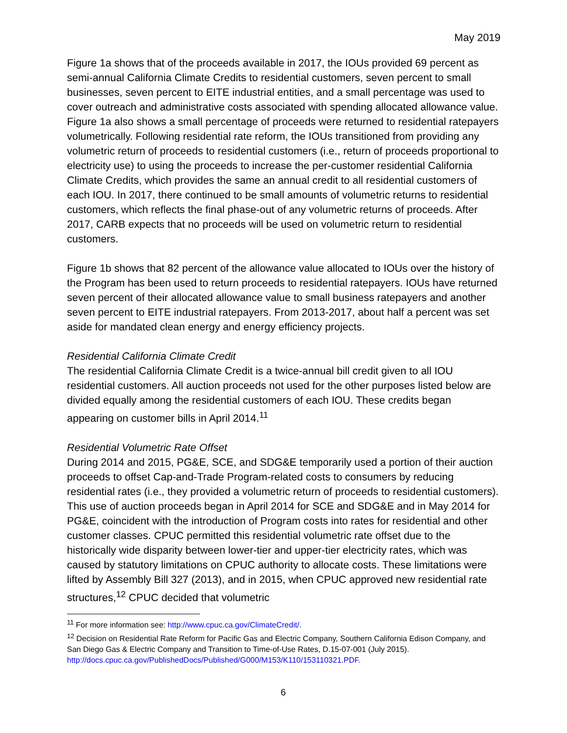May 2019
Figure 1a shows that of the proceeds available in 2017, the IOUs provided 69 percent as semi-annual California Climate Credits to residential customers, seven percent to small businesses, seven percent to EITE industrial entities, and a small percentage was used to cover outreach and administrative costs associated with spending allocated allowance value. Figure 1a also shows a small percentage of proceeds were returned to residential ratepayers volumetrically. Following residential rate reform, the IOUs transitioned from providing any volumetric return of proceeds to residential customers (i.e., return of proceeds proportional to electricity use) to using the proceeds to increase the per-customer residential California Climate Credits, which provides the same an annual credit to all residential customers of each IOU. In 2017, there continued to be small amounts of volumetric returns to residential customers, which reflects the final phase-out of any volumetric returns of proceeds. After 2017, CARB expects that no proceeds will be used on volumetric return to residential customers.
Figure 1b shows that 82 percent of the allowance value allocated to IOUs over the history of the Program has been used to return proceeds to residential ratepayers. IOUs have returned seven percent of their allocated allowance value to small business ratepayers and another seven percent to EITE industrial ratepayers. From 2013-2017, about half a percent was set aside for mandated clean energy and energy efficiency projects.
Residential California Climate Credit
The residential California Climate Credit is a twice-annual bill credit given to all IOU residential customers. All auction proceeds not used for the other purposes listed below are divided equally among the residential customers of each IOU. These credits began appearing on customer bills in April 2014.<sup>11</sup>
Residential Volumetric Rate Offset
During 2014 and 2015, PG&E, SCE, and SDG&E temporarily used a portion of their auction proceeds to offset Cap-and-Trade Program-related costs to consumers by reducing residential rates (i.e., they provided a volumetric return of proceeds to residential customers). This use of auction proceeds began in April 2014 for SCE and SDG&E and in May 2014 for PG&E, coincident with the introduction of Program costs into rates for residential and other customer classes. CPUC permitted this residential volumetric rate offset due to the historically wide disparity between lower-tier and upper-tier electricity rates, which was caused by statutory limitations on CPUC authority to allocate costs. These limitations were lifted by Assembly Bill 327 (2013), and in 2015, when CPUC approved new residential rate structures,<sup>12</sup> CPUC decided that volumetric
<sup>11</sup> For more information see: http://www.cpuc.ca.gov/ClimateCredit/.
<sup>12</sup> Decision on Residential Rate Reform for Pacific Gas and Electric Company, Southern California Edison Company, and San Diego Gas & Electric Company and Transition to Time-of-Use Rates, D.15-07-001 (July 2015). http://docs.cpuc.ca.gov/PublishedDocs/Published/G000/M153/K110/153110321.PDF.
6